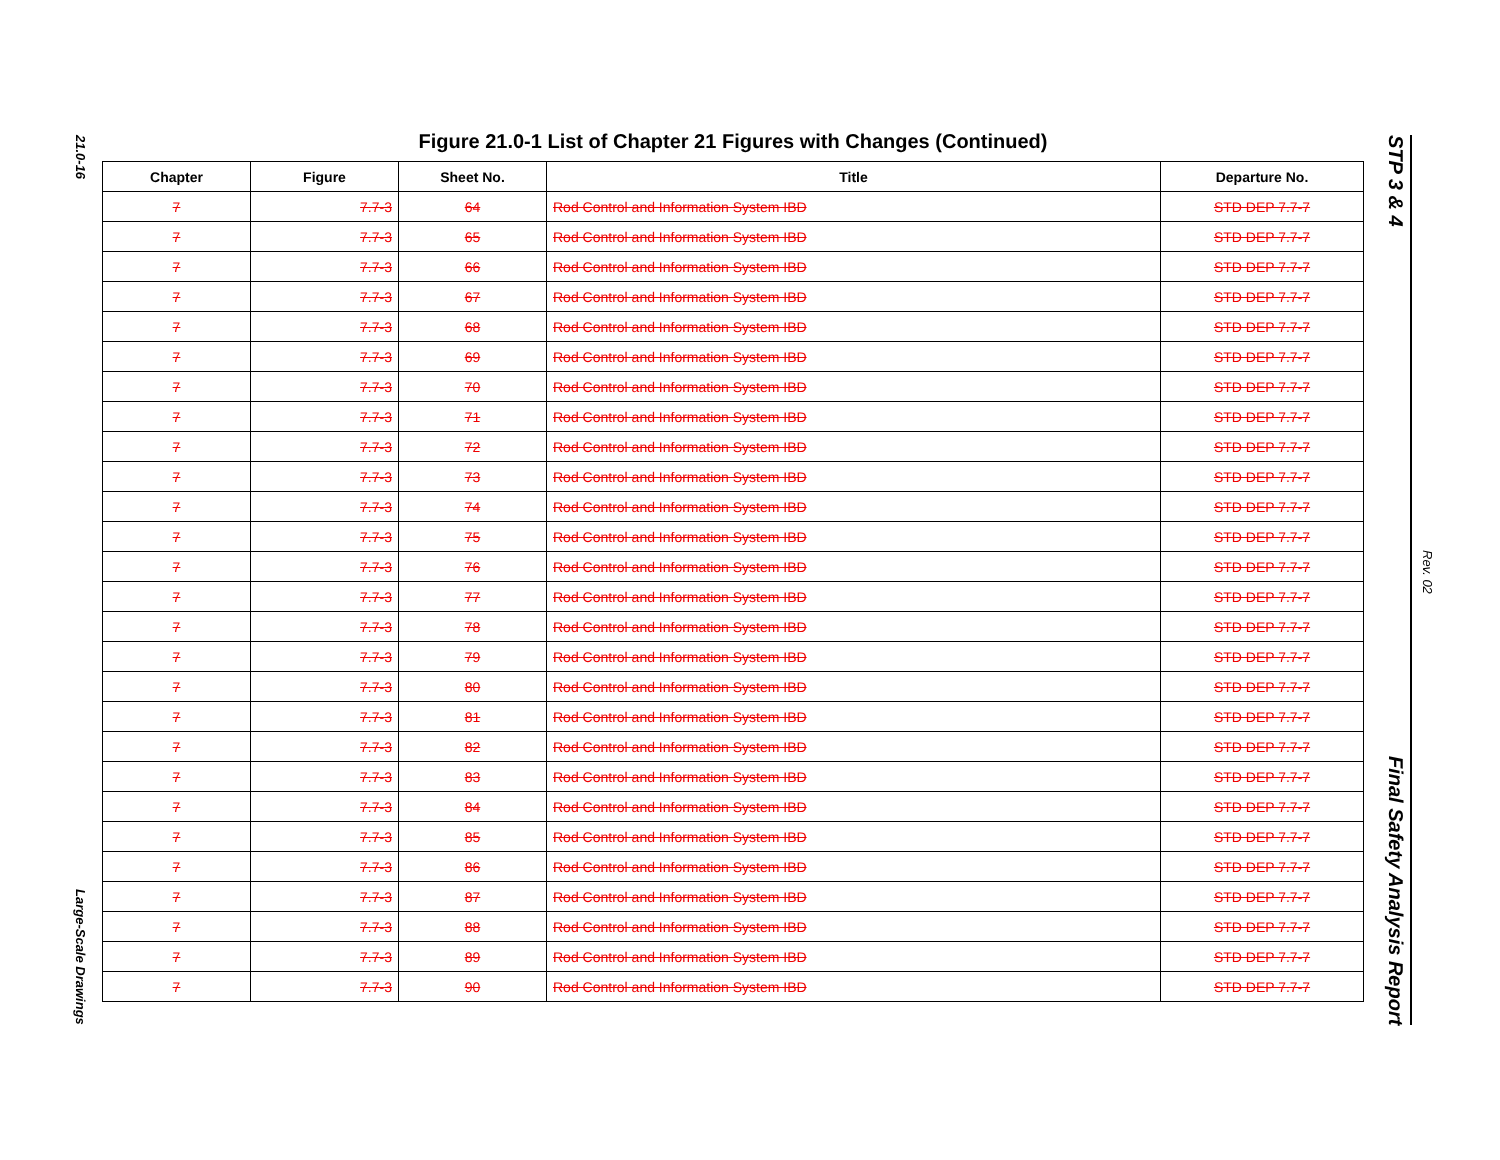21.0-16
Large-Scale Drawings
Figure 21.0-1 List of Chapter 21 Figures with Changes (Continued)
| Chapter | Figure | Sheet No. | Title | Departure No. |
| --- | --- | --- | --- | --- |
| 7 | 7.7-3 | 64 | Rod Control and Information System IBD | STD DEP 7.7-7 |
| 7 | 7.7-3 | 65 | Rod Control and Information System IBD | STD DEP 7.7-7 |
| 7 | 7.7-3 | 66 | Rod Control and Information System IBD | STD DEP 7.7-7 |
| 7 | 7.7-3 | 67 | Rod Control and Information System IBD | STD DEP 7.7-7 |
| 7 | 7.7-3 | 68 | Rod Control and Information System IBD | STD DEP 7.7-7 |
| 7 | 7.7-3 | 69 | Rod Control and Information System IBD | STD DEP 7.7-7 |
| 7 | 7.7-3 | 70 | Rod Control and Information System IBD | STD DEP 7.7-7 |
| 7 | 7.7-3 | 71 | Rod Control and Information System IBD | STD DEP 7.7-7 |
| 7 | 7.7-3 | 72 | Rod Control and Information System IBD | STD DEP 7.7-7 |
| 7 | 7.7-3 | 73 | Rod Control and Information System IBD | STD DEP 7.7-7 |
| 7 | 7.7-3 | 74 | Rod Control and Information System IBD | STD DEP 7.7-7 |
| 7 | 7.7-3 | 75 | Rod Control and Information System IBD | STD DEP 7.7-7 |
| 7 | 7.7-3 | 76 | Rod Control and Information System IBD | STD DEP 7.7-7 |
| 7 | 7.7-3 | 77 | Rod Control and Information System IBD | STD DEP 7.7-7 |
| 7 | 7.7-3 | 78 | Rod Control and Information System IBD | STD DEP 7.7-7 |
| 7 | 7.7-3 | 79 | Rod Control and Information System IBD | STD DEP 7.7-7 |
| 7 | 7.7-3 | 80 | Rod Control and Information System IBD | STD DEP 7.7-7 |
| 7 | 7.7-3 | 81 | Rod Control and Information System IBD | STD DEP 7.7-7 |
| 7 | 7.7-3 | 82 | Rod Control and Information System IBD | STD DEP 7.7-7 |
| 7 | 7.7-3 | 83 | Rod Control and Information System IBD | STD DEP 7.7-7 |
| 7 | 7.7-3 | 84 | Rod Control and Information System IBD | STD DEP 7.7-7 |
| 7 | 7.7-3 | 85 | Rod Control and Information System IBD | STD DEP 7.7-7 |
| 7 | 7.7-3 | 86 | Rod Control and Information System IBD | STD DEP 7.7-7 |
| 7 | 7.7-3 | 87 | Rod Control and Information System IBD | STD DEP 7.7-7 |
| 7 | 7.7-3 | 88 | Rod Control and Information System IBD | STD DEP 7.7-7 |
| 7 | 7.7-3 | 89 | Rod Control and Information System IBD | STD DEP 7.7-7 |
| 7 | 7.7-3 | 90 | Rod Control and Information System IBD | STD DEP 7.7-7 |
STP 3 & 4
Final Safety Analysis Report
Rev. 02